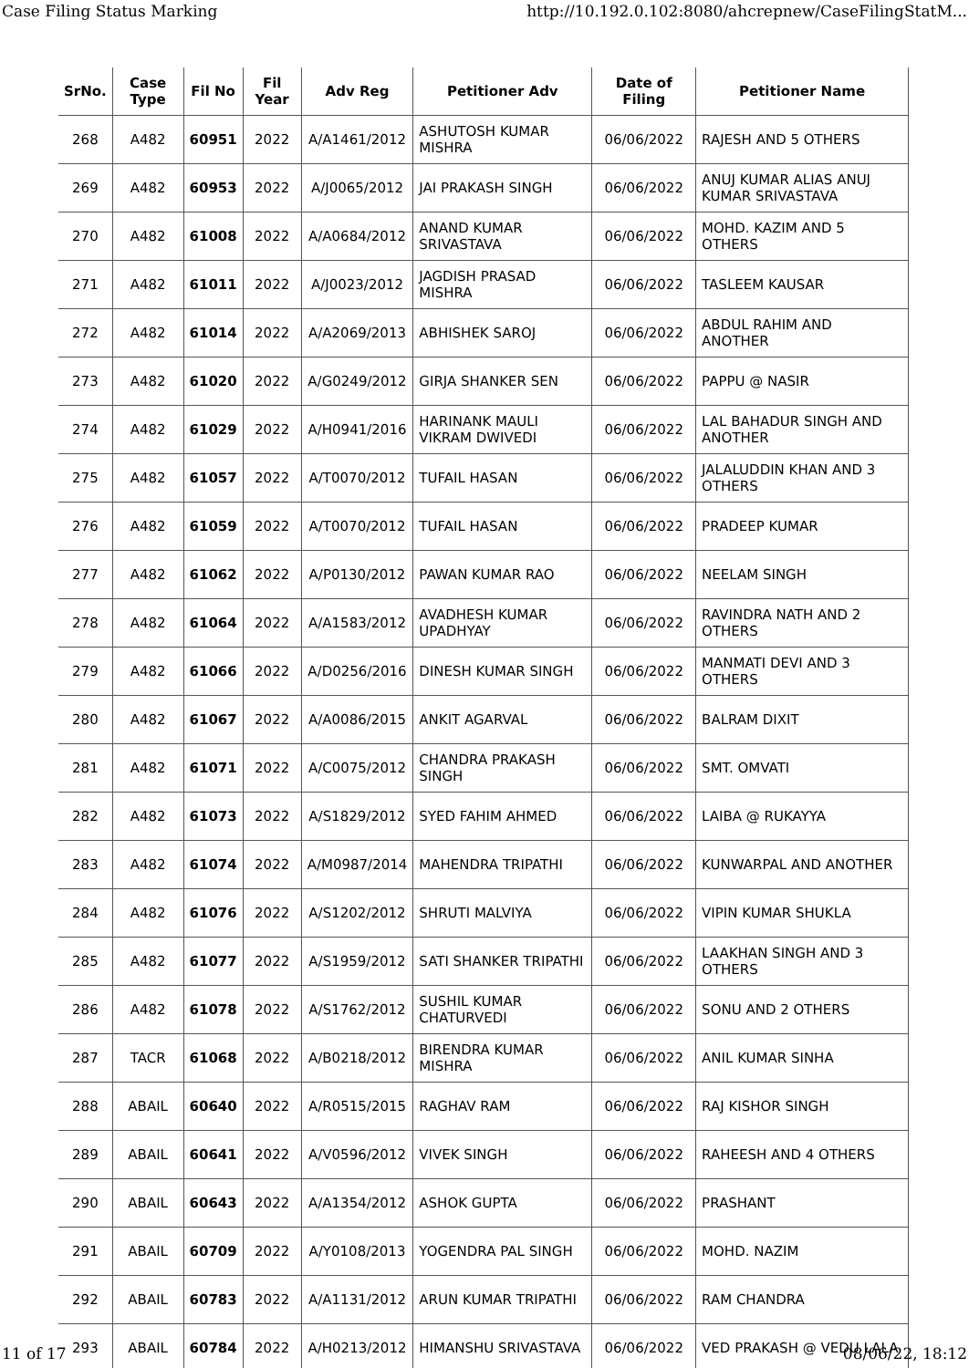Case Filing Status Marking http://10.192.0.102:8080/ahcrepnew/CaseFilingStatM...
| SrNo. | Case Type | Fil No | Fil Year | Adv Reg | Petitioner Adv | Date of Filing | Petitioner Name |
| --- | --- | --- | --- | --- | --- | --- | --- |
| 268 | A482 | 60951 | 2022 | A/A1461/2012 | ASHUTOSH KUMAR MISHRA | 06/06/2022 | RAJESH AND 5 OTHERS |
| 269 | A482 | 60953 | 2022 | A/J0065/2012 | JAI PRAKASH SINGH | 06/06/2022 | ANUJ KUMAR ALIAS ANUJ KUMAR SRIVASTAVA |
| 270 | A482 | 61008 | 2022 | A/A0684/2012 | ANAND KUMAR SRIVASTAVA | 06/06/2022 | MOHD. KAZIM AND 5 OTHERS |
| 271 | A482 | 61011 | 2022 | A/J0023/2012 | JAGDISH PRASAD MISHRA | 06/06/2022 | TASLEEM KAUSAR |
| 272 | A482 | 61014 | 2022 | A/A2069/2013 | ABHISHEK SAROJ | 06/06/2022 | ABDUL RAHIM AND ANOTHER |
| 273 | A482 | 61020 | 2022 | A/G0249/2012 | GIRJA SHANKER SEN | 06/06/2022 | PAPPU @ NASIR |
| 274 | A482 | 61029 | 2022 | A/H0941/2016 | HARINANK MAULI VIKRAM DWIVEDI | 06/06/2022 | LAL BAHADUR SINGH AND ANOTHER |
| 275 | A482 | 61057 | 2022 | A/T0070/2012 | TUFAIL HASAN | 06/06/2022 | JALALUDDIN KHAN AND 3 OTHERS |
| 276 | A482 | 61059 | 2022 | A/T0070/2012 | TUFAIL HASAN | 06/06/2022 | PRADEEP KUMAR |
| 277 | A482 | 61062 | 2022 | A/P0130/2012 | PAWAN KUMAR RAO | 06/06/2022 | NEELAM SINGH |
| 278 | A482 | 61064 | 2022 | A/A1583/2012 | AVADHESH KUMAR UPADHYAY | 06/06/2022 | RAVINDRA NATH AND 2 OTHERS |
| 279 | A482 | 61066 | 2022 | A/D0256/2016 | DINESH KUMAR SINGH | 06/06/2022 | MANMATI DEVI AND 3 OTHERS |
| 280 | A482 | 61067 | 2022 | A/A0086/2015 | ANKIT AGARVAL | 06/06/2022 | BALRAM DIXIT |
| 281 | A482 | 61071 | 2022 | A/C0075/2012 | CHANDRA PRAKASH SINGH | 06/06/2022 | SMT. OMVATI |
| 282 | A482 | 61073 | 2022 | A/S1829/2012 | SYED FAHIM AHMED | 06/06/2022 | LAIBA @ RUKAYYA |
| 283 | A482 | 61074 | 2022 | A/M0987/2014 | MAHENDRA TRIPATHI | 06/06/2022 | KUNWARPAL AND ANOTHER |
| 284 | A482 | 61076 | 2022 | A/S1202/2012 | SHRUTI MALVIYA | 06/06/2022 | VIPIN KUMAR SHUKLA |
| 285 | A482 | 61077 | 2022 | A/S1959/2012 | SATI SHANKER TRIPATHI | 06/06/2022 | LAAKHAN SINGH AND 3 OTHERS |
| 286 | A482 | 61078 | 2022 | A/S1762/2012 | SUSHIL KUMAR CHATURVEDI | 06/06/2022 | SONU AND 2 OTHERS |
| 287 | TACR | 61068 | 2022 | A/B0218/2012 | BIRENDRA KUMAR MISHRA | 06/06/2022 | ANIL KUMAR SINHA |
| 288 | ABAIL | 60640 | 2022 | A/R0515/2015 | RAGHAV RAM | 06/06/2022 | RAJ KISHOR SINGH |
| 289 | ABAIL | 60641 | 2022 | A/V0596/2012 | VIVEK SINGH | 06/06/2022 | RAHEESH AND 4 OTHERS |
| 290 | ABAIL | 60643 | 2022 | A/A1354/2012 | ASHOK GUPTA | 06/06/2022 | PRASHANT |
| 291 | ABAIL | 60709 | 2022 | A/Y0108/2013 | YOGENDRA PAL SINGH | 06/06/2022 | MOHD. NAZIM |
| 292 | ABAIL | 60783 | 2022 | A/A1131/2012 | ARUN KUMAR TRIPATHI | 06/06/2022 | RAM CHANDRA |
| 293 | ABAIL | 60784 | 2022 | A/H0213/2012 | HIMANSHU SRIVASTAVA | 06/06/2022 | VED PRAKASH @ VEDU LALA |
11 of 17 08/06/22, 18:12